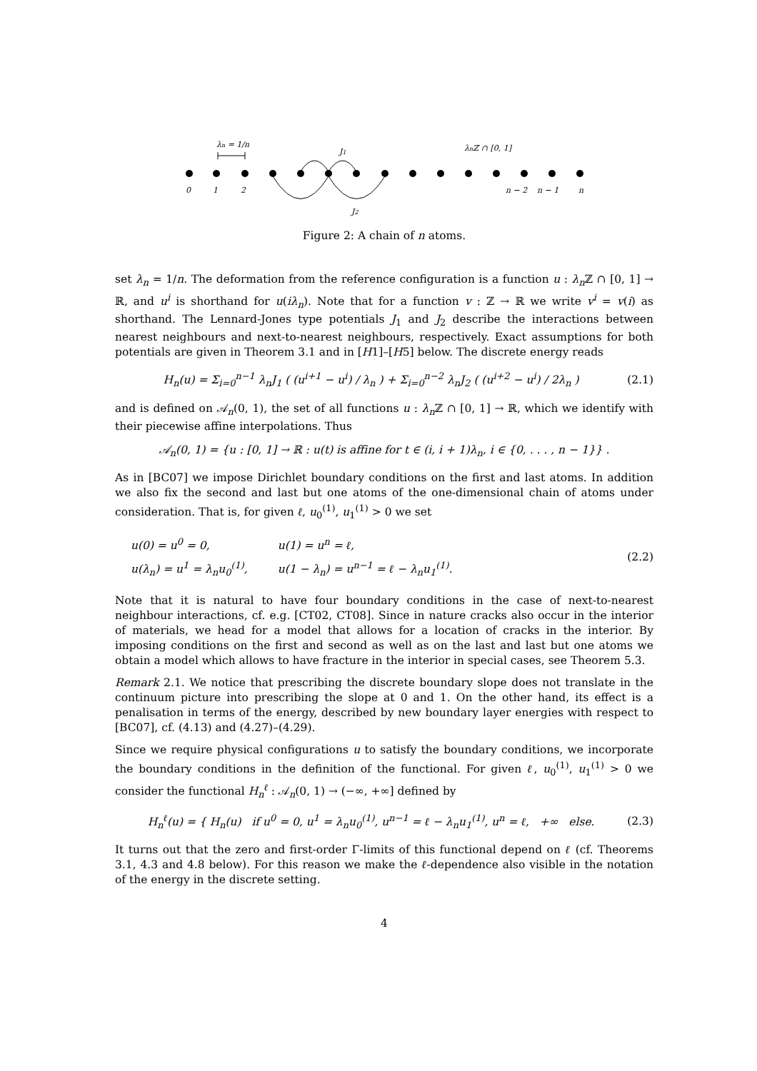λn = 1/n
J1
λnℤ ∩ [0, 1]
J2
0
1
2
n − 2
n − 1
n
Figure 2: A chain of n atoms.
set λ<sub>n</sub> = 1/n. The deformation from the reference configuration is a function u : λ<sub>n</sub> ℤ ∩ [0, 1] → ℝ, and u<sup>i</sup> is shorthand for u(iλ<sub>n</sub>). Note that for a function v : ℤ → ℝ we write v<sup>i</sup> = v(i) as shorthand. The Lennard-Jones type potentials J<sub>1</sub> and J<sub>2</sub> describe the interactions between nearest neighbours and next-to-nearest neighbours, respectively. Exact assumptions for both potentials are given in Theorem 3.1 and in [H1]–[H5] below. The discrete energy reads
H<sub>n</sub>(u) = Σ<sub>i=0</sub><sup>n−1</sup> λ<sub>n</sub>J<sub>1</sub> ( (u<sup>i+1</sup> − u<sup>i</sup>) / λ<sub>n</sub> ) + Σ<sub>i=0</sub><sup>n−2</sup> λ<sub>n</sub>J<sub>2</sub> ( (u<sup>i+2</sup> − u<sup>i</sup>) / 2λ<sub>n</sub> ) (2.1)
and is defined on 𝒜<sub>n</sub>(0, 1), the set of all functions u : λ<sub>n</sub> ℤ ∩ [0, 1] → ℝ, which we identify with their piecewise affine interpolations. Thus
𝒜<sub>n</sub>(0, 1) = {u : [0, 1] → ℝ : u(t) is affine for t ∈ (i, i + 1)λ<sub>n</sub>, i ∈ {0, . . . , n − 1}} .
As in [BC07] we impose Dirichlet boundary conditions on the first and last atoms. In addition we also fix the second and last but one atoms of the one-dimensional chain of atoms under consideration. That is, for given ℓ, u<sub>0</sub><sup>(1)</sup>, u<sub>1</sub><sup>(1)</sup> > 0 we set
| u(0) = u<sup>0</sup> = 0, | u(1) = u<sup>n</sup> = ℓ, |
| u(λ<sub>n</sub>) = u<sup>1</sup> = λ<sub>n</sub>u<sub>0</sub><sup>(1)</sup>, | u(1 − λ<sub>n</sub>) = u<sup>n−1</sup> = ℓ − λ<sub>n</sub>u<sub>1</sub><sup>(1)</sup>. |
(2.2)
Note that it is natural to have four boundary conditions in the case of next-to-nearest neighbour interactions, cf. e.g. [CT02, CT08]. Since in nature cracks also occur in the interior of materials, we head for a model that allows for a location of cracks in the interior. By imposing conditions on the first and second as well as on the last and last but one atoms we obtain a model which allows to have fracture in the interior in special cases, see Theorem 5.3.
Remark 2.1. We notice that prescribing the discrete boundary slope does not translate in the continuum picture into prescribing the slope at 0 and 1. On the other hand, its effect is a penalisation in terms of the energy, described by new boundary layer energies with respect to [BC07], cf. (4.13) and (4.27)–(4.29).
Since we require physical configurations u to satisfy the boundary conditions, we incorporate the boundary conditions in the definition of the functional. For given ℓ, u<sub>0</sub><sup>(1)</sup>, u<sub>1</sub><sup>(1)</sup> > 0 we consider the functional H<sub>n</sub><sup>ℓ</sup> : 𝒜<sub>n</sub>(0, 1) → (−∞, +∞] defined by
H<sub>n</sub><sup>ℓ</sup>(u) = { H<sub>n</sub>(u) if u<sup>0</sup> = 0, u<sup>1</sup> = λ<sub>n</sub>u<sub>0</sub><sup>(1)</sup>, u<sup>n−1</sup> = ℓ − λ<sub>n</sub>u<sub>1</sub><sup>(1)</sup>, u<sup>n</sup> = ℓ, +∞ else. (2.3)
It turns out that the zero and first-order Γ-limits of this functional depend on ℓ (cf. Theorems 3.1, 4.3 and 4.8 below). For this reason we make the ℓ-dependence also visible in the notation of the energy in the discrete setting.
4